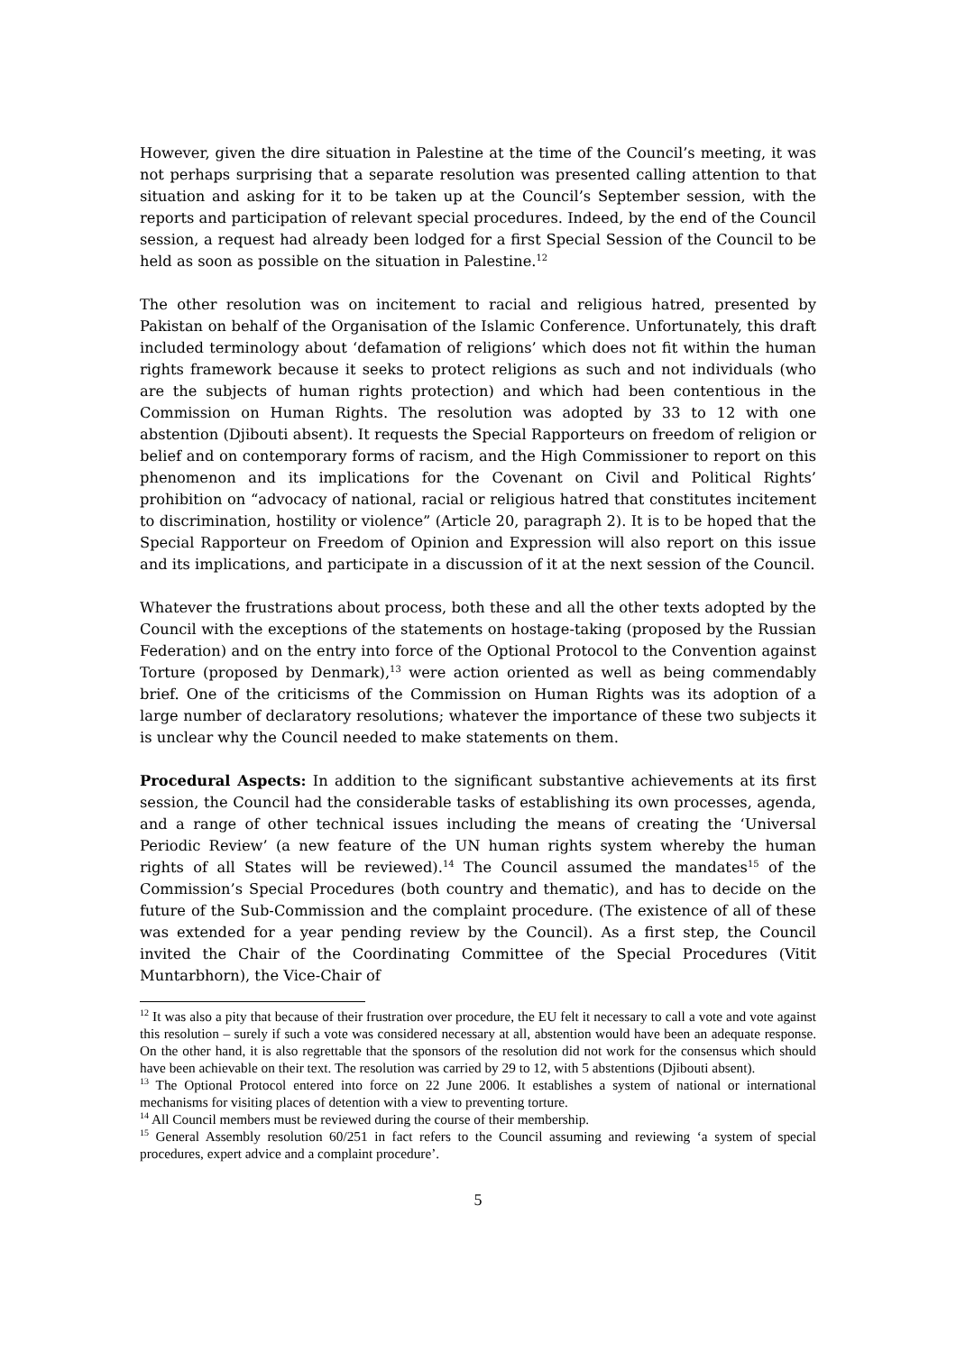However, given the dire situation in Palestine at the time of the Council’s meeting, it was not perhaps surprising that a separate resolution was presented calling attention to that situation and asking for it to be taken up at the Council’s September session, with the reports and participation of relevant special procedures. Indeed, by the end of the Council session, a request had already been lodged for a first Special Session of the Council to be held as soon as possible on the situation in Palestine.<sup>12</sup>
The other resolution was on incitement to racial and religious hatred, presented by Pakistan on behalf of the Organisation of the Islamic Conference. Unfortunately, this draft included terminology about ‘defamation of religions’ which does not fit within the human rights framework because it seeks to protect religions as such and not individuals (who are the subjects of human rights protection) and which had been contentious in the Commission on Human Rights. The resolution was adopted by 33 to 12 with one abstention (Djibouti absent). It requests the Special Rapporteurs on freedom of religion or belief and on contemporary forms of racism, and the High Commissioner to report on this phenomenon and its implications for the Covenant on Civil and Political Rights’ prohibition on “advocacy of national, racial or religious hatred that constitutes incitement to discrimination, hostility or violence” (Article 20, paragraph 2). It is to be hoped that the Special Rapporteur on Freedom of Opinion and Expression will also report on this issue and its implications, and participate in a discussion of it at the next session of the Council.
Whatever the frustrations about process, both these and all the other texts adopted by the Council with the exceptions of the statements on hostage-taking (proposed by the Russian Federation) and on the entry into force of the Optional Protocol to the Convention against Torture (proposed by Denmark),<sup>13</sup> were action oriented as well as being commendably brief. One of the criticisms of the Commission on Human Rights was its adoption of a large number of declaratory resolutions; whatever the importance of these two subjects it is unclear why the Council needed to make statements on them.
Procedural Aspects: In addition to the significant substantive achievements at its first session, the Council had the considerable tasks of establishing its own processes, agenda, and a range of other technical issues including the means of creating the ‘Universal Periodic Review’ (a new feature of the UN human rights system whereby the human rights of all States will be reviewed).<sup>14</sup> The Council assumed the mandates<sup>15</sup> of the Commission’s Special Procedures (both country and thematic), and has to decide on the future of the Sub-Commission and the complaint procedure. (The existence of all of these was extended for a year pending review by the Council). As a first step, the Council invited the Chair of the Coordinating Committee of the Special Procedures (Vitit Muntarbhorn), the Vice-Chair of
<sup>12</sup> It was also a pity that because of their frustration over procedure, the EU felt it necessary to call a vote and vote against this resolution – surely if such a vote was considered necessary at all, abstention would have been an adequate response. On the other hand, it is also regrettable that the sponsors of the resolution did not work for the consensus which should have been achievable on their text. The resolution was carried by 29 to 12, with 5 abstentions (Djibouti absent).
<sup>13</sup> The Optional Protocol entered into force on 22 June 2006. It establishes a system of national or international mechanisms for visiting places of detention with a view to preventing torture.
<sup>14</sup> All Council members must be reviewed during the course of their membership.
<sup>15</sup> General Assembly resolution 60/251 in fact refers to the Council assuming and reviewing ‘a system of special procedures, expert advice and a complaint procedure’.
5